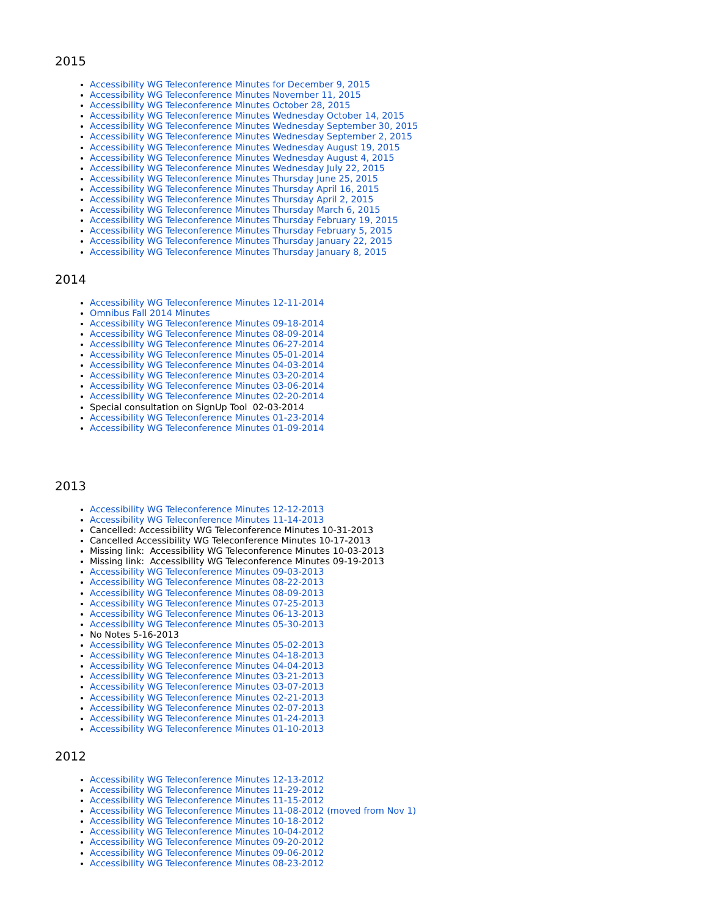2015
Accessibility WG Teleconference Minutes for December 9, 2015
Accessibility WG Teleconference Minutes November 11, 2015
Accessibility WG Teleconference Minutes October 28, 2015
Accessibility WG Teleconference Minutes Wednesday October 14, 2015
Accessibility WG Teleconference Minutes Wednesday September 30, 2015
Accessibility WG Teleconference Minutes Wednesday September 2, 2015
Accessibility WG Teleconference Minutes Wednesday August 19, 2015
Accessibility WG Teleconference Minutes Wednesday August 4, 2015
Accessibility WG Teleconference Minutes Wednesday July 22, 2015
Accessibility WG Teleconference Minutes Thursday June 25, 2015
Accessibility WG Teleconference Minutes Thursday April 16, 2015
Accessibility WG Teleconference Minutes Thursday April 2, 2015
Accessibility WG Teleconference Minutes Thursday March 6, 2015
Accessibility WG Teleconference Minutes Thursday February 19, 2015
Accessibility WG Teleconference Minutes Thursday February 5, 2015
Accessibility WG Teleconference Minutes Thursday January 22, 2015
Accessibility WG Teleconference Minutes Thursday January 8, 2015
2014
Accessibility WG Teleconference Minutes 12-11-2014
Omnibus Fall 2014 Minutes
Accessibility WG Teleconference Minutes 09-18-2014
Accessibility WG Teleconference Minutes 08-09-2014
Accessibility WG Teleconference Minutes 06-27-2014
Accessibility WG Teleconference Minutes 05-01-2014
Accessibility WG Teleconference Minutes 04-03-2014
Accessibility WG Teleconference Minutes 03-20-2014
Accessibility WG Teleconference Minutes 03-06-2014
Accessibility WG Teleconference Minutes 02-20-2014
Special consultation on SignUp Tool 02-03-2014
Accessibility WG Teleconference Minutes 01-23-2014
Accessibility WG Teleconference Minutes 01-09-2014
2013
Accessibility WG Teleconference Minutes 12-12-2013
Accessibility WG Teleconference Minutes 11-14-2013
Cancelled: Accessibility WG Teleconference Minutes 10-31-2013
Cancelled Accessibility WG Teleconference Minutes 10-17-2013
Missing link: Accessibility WG Teleconference Minutes 10-03-2013
Missing link: Accessibility WG Teleconference Minutes 09-19-2013
Accessibility WG Teleconference Minutes 09-03-2013
Accessibility WG Teleconference Minutes 08-22-2013
Accessibility WG Teleconference Minutes 08-09-2013
Accessibility WG Teleconference Minutes 07-25-2013
Accessibility WG Teleconference Minutes 06-13-2013
Accessibility WG Teleconference Minutes 05-30-2013
No Notes 5-16-2013
Accessibility WG Teleconference Minutes 05-02-2013
Accessibility WG Teleconference Minutes 04-18-2013
Accessibility WG Teleconference Minutes 04-04-2013
Accessibility WG Teleconference Minutes 03-21-2013
Accessibility WG Teleconference Minutes 03-07-2013
Accessibility WG Teleconference Minutes 02-21-2013
Accessibility WG Teleconference Minutes 02-07-2013
Accessibility WG Teleconference Minutes 01-24-2013
Accessibility WG Teleconference Minutes 01-10-2013
2012
Accessibility WG Teleconference Minutes 12-13-2012
Accessibility WG Teleconference Minutes 11-29-2012
Accessibility WG Teleconference Minutes 11-15-2012
Accessibility WG Teleconference Minutes 11-08-2012 (moved from Nov 1)
Accessibility WG Teleconference Minutes 10-18-2012
Accessibility WG Teleconference Minutes 10-04-2012
Accessibility WG Teleconference Minutes 09-20-2012
Accessibility WG Teleconference Minutes 09-06-2012
Accessibility WG Teleconference Minutes 08-23-2012